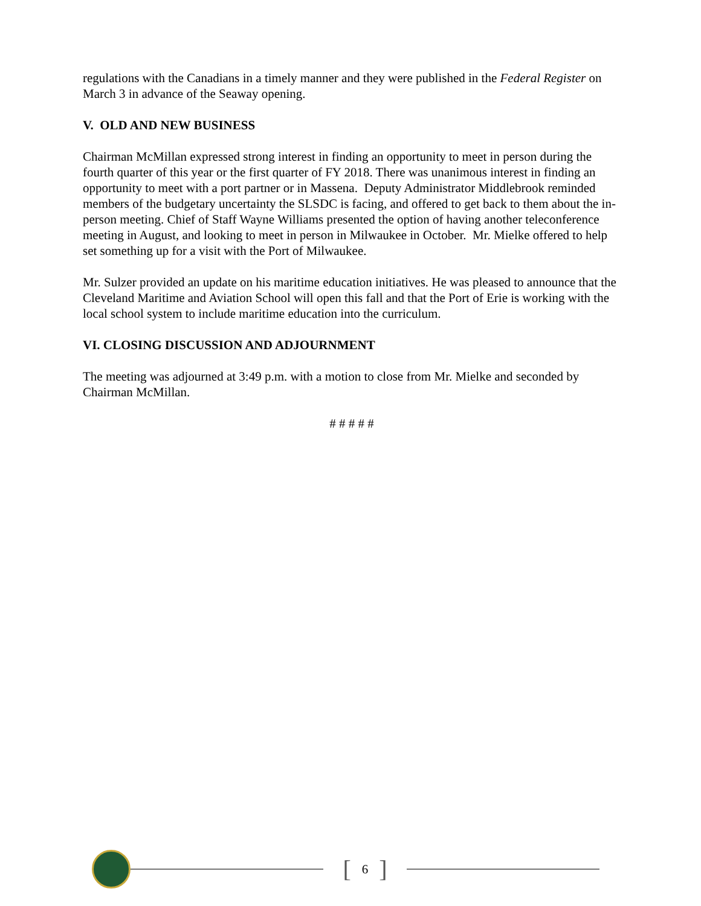regulations with the Canadians in a timely manner and they were published in the Federal Register on March 3 in advance of the Seaway opening.
V. OLD AND NEW BUSINESS
Chairman McMillan expressed strong interest in finding an opportunity to meet in person during the fourth quarter of this year or the first quarter of FY 2018. There was unanimous interest in finding an opportunity to meet with a port partner or in Massena. Deputy Administrator Middlebrook reminded members of the budgetary uncertainty the SLSDC is facing, and offered to get back to them about the in-person meeting. Chief of Staff Wayne Williams presented the option of having another teleconference meeting in August, and looking to meet in person in Milwaukee in October. Mr. Mielke offered to help set something up for a visit with the Port of Milwaukee.
Mr. Sulzer provided an update on his maritime education initiatives. He was pleased to announce that the Cleveland Maritime and Aviation School will open this fall and that the Port of Erie is working with the local school system to include maritime education into the curriculum.
VI. CLOSING DISCUSSION AND ADJOURNMENT
The meeting was adjourned at 3:49 p.m. with a motion to close from Mr. Mielke and seconded by Chairman McMillan.
# # # # #
[6]